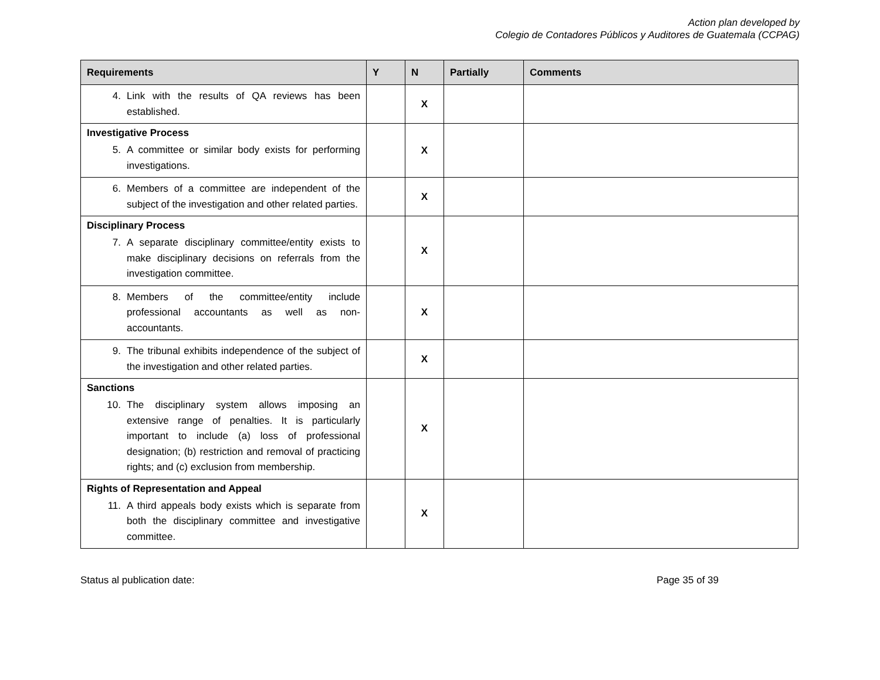Action plan developed by
Colegio de Contadores Públicos y Auditores de Guatemala (CCPAG)
| Requirements | Y | N | Partially | Comments |
| --- | --- | --- | --- | --- |
| 4. Link with the results of QA reviews has been established. | | X | | |
| Investigative Process 5. A committee or similar body exists for performing investigations. | | X | | |
| 6. Members of a committee are independent of the subject of the investigation and other related parties. | | X | | |
| Disciplinary Process 7. A separate disciplinary committee/entity exists to make disciplinary decisions on referrals from the investigation committee. | | X | | |
| 8. Members of the committee/entity include professional accountants as well as non-accountants. | | X | | |
| 9. The tribunal exhibits independence of the subject of the investigation and other related parties. | | X | | |
| Sanctions 10. The disciplinary system allows imposing an extensive range of penalties. It is particularly important to include (a) loss of professional designation; (b) restriction and removal of practicing rights; and (c) exclusion from membership. | | X | | |
| Rights of Representation and Appeal 11. A third appeals body exists which is separate from both the disciplinary committee and investigative committee. | | X | | |
Status al publication date: Page 35 of 39